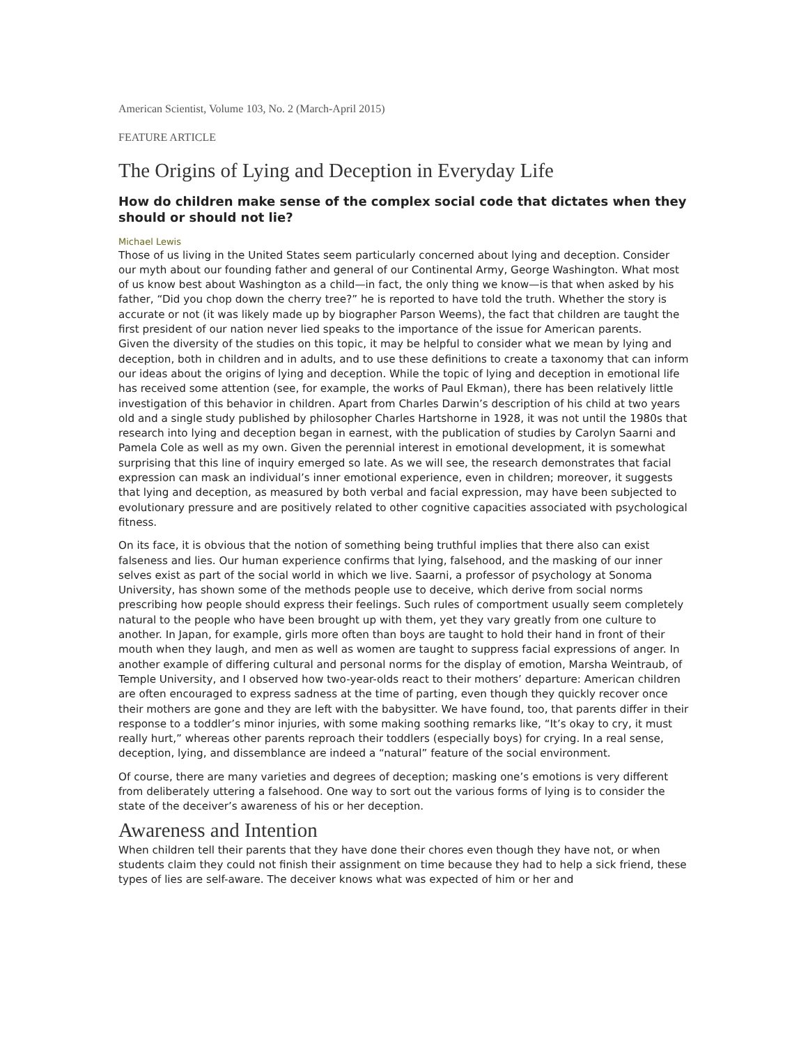American Scientist, Volume 103, No. 2 (March-April 2015)
FEATURE ARTICLE
The Origins of Lying and Deception in Everyday Life
How do children make sense of the complex social code that dictates when they should or should not lie?
Michael Lewis
Those of us living in the United States seem particularly concerned about lying and deception. Consider our myth about our founding father and general of our Continental Army, George Washington. What most of us know best about Washington as a child—in fact, the only thing we know—is that when asked by his father, “Did you chop down the cherry tree?” he is reported to have told the truth. Whether the story is accurate or not (it was likely made up by biographer Parson Weems), the fact that children are taught the first president of our nation never lied speaks to the importance of the issue for American parents.
Given the diversity of the studies on this topic, it may be helpful to consider what we mean by lying and deception, both in children and in adults, and to use these definitions to create a taxonomy that can inform our ideas about the origins of lying and deception. While the topic of lying and deception in emotional life has received some attention (see, for example, the works of Paul Ekman), there has been relatively little investigation of this behavior in children. Apart from Charles Darwin’s description of his child at two years old and a single study published by philosopher Charles Hartshorne in 1928, it was not until the 1980s that research into lying and deception began in earnest, with the publication of studies by Carolyn Saarni and Pamela Cole as well as my own. Given the perennial interest in emotional development, it is somewhat surprising that this line of inquiry emerged so late. As we will see, the research demonstrates that facial expression can mask an individual’s inner emotional experience, even in children; moreover, it suggests that lying and deception, as measured by both verbal and facial expression, may have been subjected to evolutionary pressure and are positively related to other cognitive capacities associated with psychological fitness.
On its face, it is obvious that the notion of something being truthful implies that there also can exist falseness and lies. Our human experience confirms that lying, falsehood, and the masking of our inner selves exist as part of the social world in which we live. Saarni, a professor of psychology at Sonoma University, has shown some of the methods people use to deceive, which derive from social norms prescribing how people should express their feelings. Such rules of comportment usually seem completely natural to the people who have been brought up with them, yet they vary greatly from one culture to another. In Japan, for example, girls more often than boys are taught to hold their hand in front of their mouth when they laugh, and men as well as women are taught to suppress facial expressions of anger. In another example of differing cultural and personal norms for the display of emotion, Marsha Weintraub, of Temple University, and I observed how two-year-olds react to their mothers’ departure: American children are often encouraged to express sadness at the time of parting, even though they quickly recover once their mothers are gone and they are left with the babysitter. We have found, too, that parents differ in their response to a toddler’s minor injuries, with some making soothing remarks like, “It’s okay to cry, it must really hurt,” whereas other parents reproach their toddlers (especially boys) for crying. In a real sense, deception, lying, and dissemblance are indeed a “natural” feature of the social environment.
Of course, there are many varieties and degrees of deception; masking one’s emotions is very different from deliberately uttering a falsehood. One way to sort out the various forms of lying is to consider the state of the deceiver’s awareness of his or her deception.
Awareness and Intention
When children tell their parents that they have done their chores even though they have not, or when students claim they could not finish their assignment on time because they had to help a sick friend, these types of lies are self-aware. The deceiver knows what was expected of him or her and